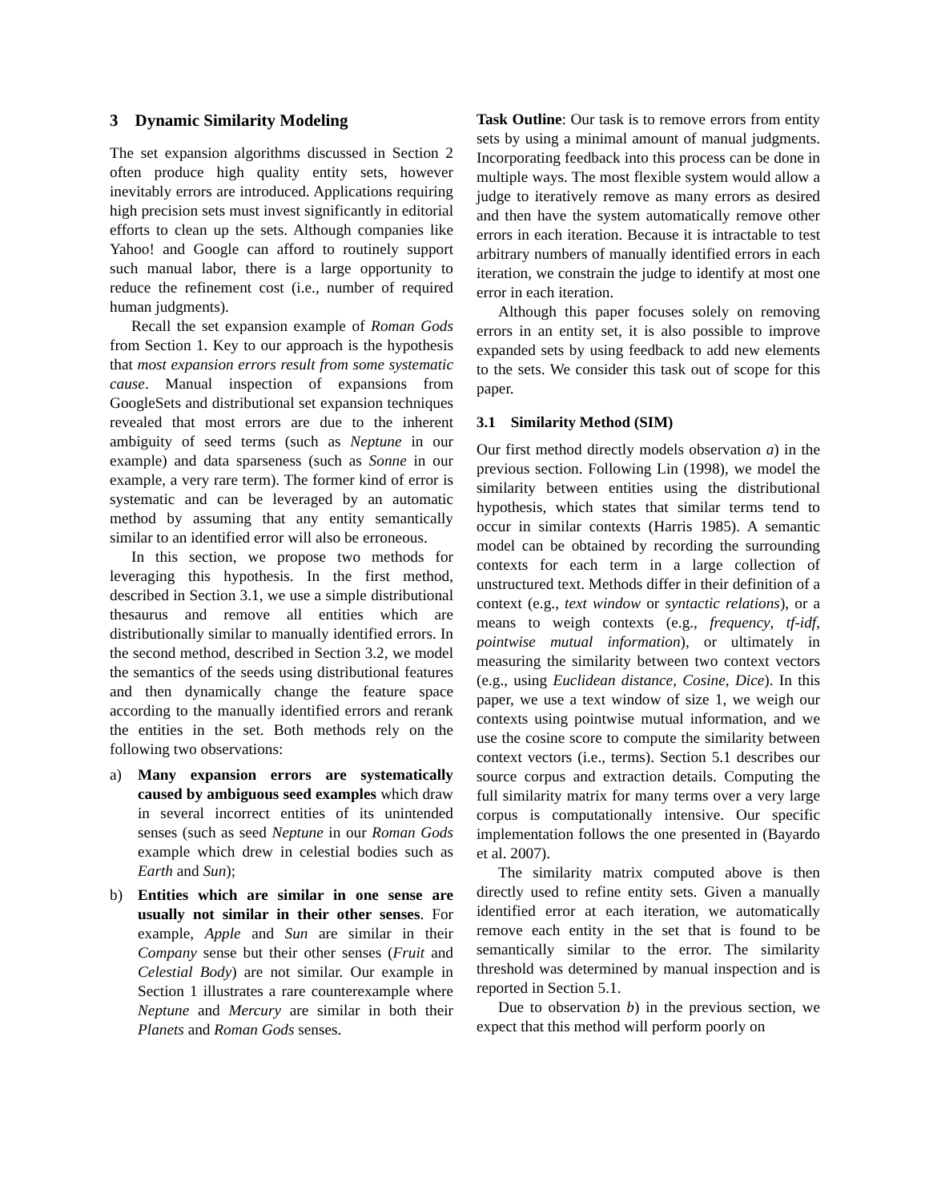3 Dynamic Similarity Modeling
The set expansion algorithms discussed in Section 2 often produce high quality entity sets, however inevitably errors are introduced. Applications requiring high precision sets must invest significantly in editorial efforts to clean up the sets. Although companies like Yahoo! and Google can afford to routinely support such manual labor, there is a large opportunity to reduce the refinement cost (i.e., number of required human judgments).
Recall the set expansion example of Roman Gods from Section 1. Key to our approach is the hypothesis that most expansion errors result from some systematic cause. Manual inspection of expansions from GoogleSets and distributional set expansion techniques revealed that most errors are due to the inherent ambiguity of seed terms (such as Neptune in our example) and data sparseness (such as Sonne in our example, a very rare term). The former kind of error is systematic and can be leveraged by an automatic method by assuming that any entity semantically similar to an identified error will also be erroneous.
In this section, we propose two methods for leveraging this hypothesis. In the first method, described in Section 3.1, we use a simple distributional thesaurus and remove all entities which are distributionally similar to manually identified errors. In the second method, described in Section 3.2, we model the semantics of the seeds using distributional features and then dynamically change the feature space according to the manually identified errors and rerank the entities in the set. Both methods rely on the following two observations:
a) Many expansion errors are systematically caused by ambiguous seed examples which draw in several incorrect entities of its unintended senses (such as seed Neptune in our Roman Gods example which drew in celestial bodies such as Earth and Sun);
b) Entities which are similar in one sense are usually not similar in their other senses. For example, Apple and Sun are similar in their Company sense but their other senses (Fruit and Celestial Body) are not similar. Our example in Section 1 illustrates a rare counterexample where Neptune and Mercury are similar in both their Planets and Roman Gods senses.
Task Outline: Our task is to remove errors from entity sets by using a minimal amount of manual judgments. Incorporating feedback into this process can be done in multiple ways. The most flexible system would allow a judge to iteratively remove as many errors as desired and then have the system automatically remove other errors in each iteration. Because it is intractable to test arbitrary numbers of manually identified errors in each iteration, we constrain the judge to identify at most one error in each iteration.
Although this paper focuses solely on removing errors in an entity set, it is also possible to improve expanded sets by using feedback to add new elements to the sets. We consider this task out of scope for this paper.
3.1 Similarity Method (SIM)
Our first method directly models observation a) in the previous section. Following Lin (1998), we model the similarity between entities using the distributional hypothesis, which states that similar terms tend to occur in similar contexts (Harris 1985). A semantic model can be obtained by recording the surrounding contexts for each term in a large collection of unstructured text. Methods differ in their definition of a context (e.g., text window or syntactic relations), or a means to weigh contexts (e.g., frequency, tf-idf, pointwise mutual information), or ultimately in measuring the similarity between two context vectors (e.g., using Euclidean distance, Cosine, Dice). In this paper, we use a text window of size 1, we weigh our contexts using pointwise mutual information, and we use the cosine score to compute the similarity between context vectors (i.e., terms). Section 5.1 describes our source corpus and extraction details. Computing the full similarity matrix for many terms over a very large corpus is computationally intensive. Our specific implementation follows the one presented in (Bayardo et al. 2007).
The similarity matrix computed above is then directly used to refine entity sets. Given a manually identified error at each iteration, we automatically remove each entity in the set that is found to be semantically similar to the error. The similarity threshold was determined by manual inspection and is reported in Section 5.1.
Due to observation b) in the previous section, we expect that this method will perform poorly on